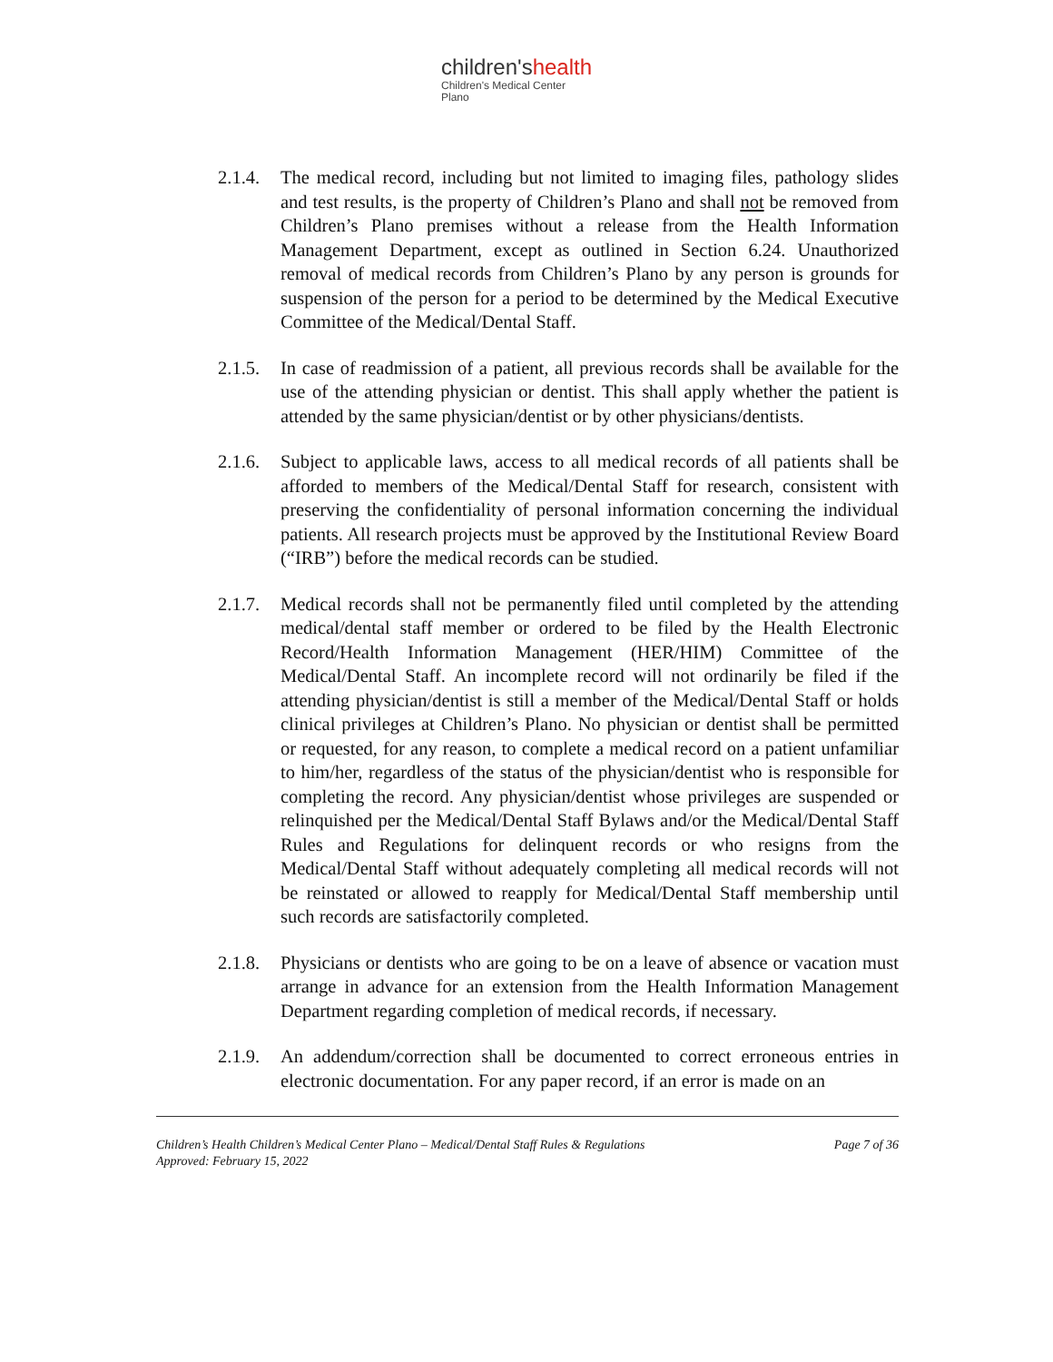children'shealth
Children's Medical Center
Plano
2.1.4.
The medical record, including but not limited to imaging files, pathology slides and test results, is the property of Children’s Plano and shall not be removed from Children’s Plano premises without a release from the Health Information Management Department, except as outlined in Section 6.24. Unauthorized removal of medical records from Children’s Plano by any person is grounds for suspension of the person for a period to be determined by the Medical Executive Committee of the Medical/Dental Staff.
2.1.5.
In case of readmission of a patient, all previous records shall be available for the use of the attending physician or dentist. This shall apply whether the patient is attended by the same physician/dentist or by other physicians/dentists.
2.1.6.
Subject to applicable laws, access to all medical records of all patients shall be afforded to members of the Medical/Dental Staff for research, consistent with preserving the confidentiality of personal information concerning the individual patients. All research projects must be approved by the Institutional Review Board (“IRB”) before the medical records can be studied.
2.1.7.
Medical records shall not be permanently filed until completed by the attending medical/dental staff member or ordered to be filed by the Health Electronic Record/Health Information Management (HER/HIM) Committee of the Medical/Dental Staff. An incomplete record will not ordinarily be filed if the attending physician/dentist is still a member of the Medical/Dental Staff or holds clinical privileges at Children’s Plano. No physician or dentist shall be permitted or requested, for any reason, to complete a medical record on a patient unfamiliar to him/her, regardless of the status of the physician/dentist who is responsible for completing the record. Any physician/dentist whose privileges are suspended or relinquished per the Medical/Dental Staff Bylaws and/or the Medical/Dental Staff Rules and Regulations for delinquent records or who resigns from the Medical/Dental Staff without adequately completing all medical records will not be reinstated or allowed to reapply for Medical/Dental Staff membership until such records are satisfactorily completed.
2.1.8.
Physicians or dentists who are going to be on a leave of absence or vacation must arrange in advance for an extension from the Health Information Management Department regarding completion of medical records, if necessary.
2.1.9.
An addendum/correction shall be documented to correct erroneous entries in electronic documentation. For any paper record, if an error is made on an
Children’s Health Children’s Medical Center Plano – Medical/Dental Staff Rules & Regulations Page 7 of 36
Approved: February 15, 2022